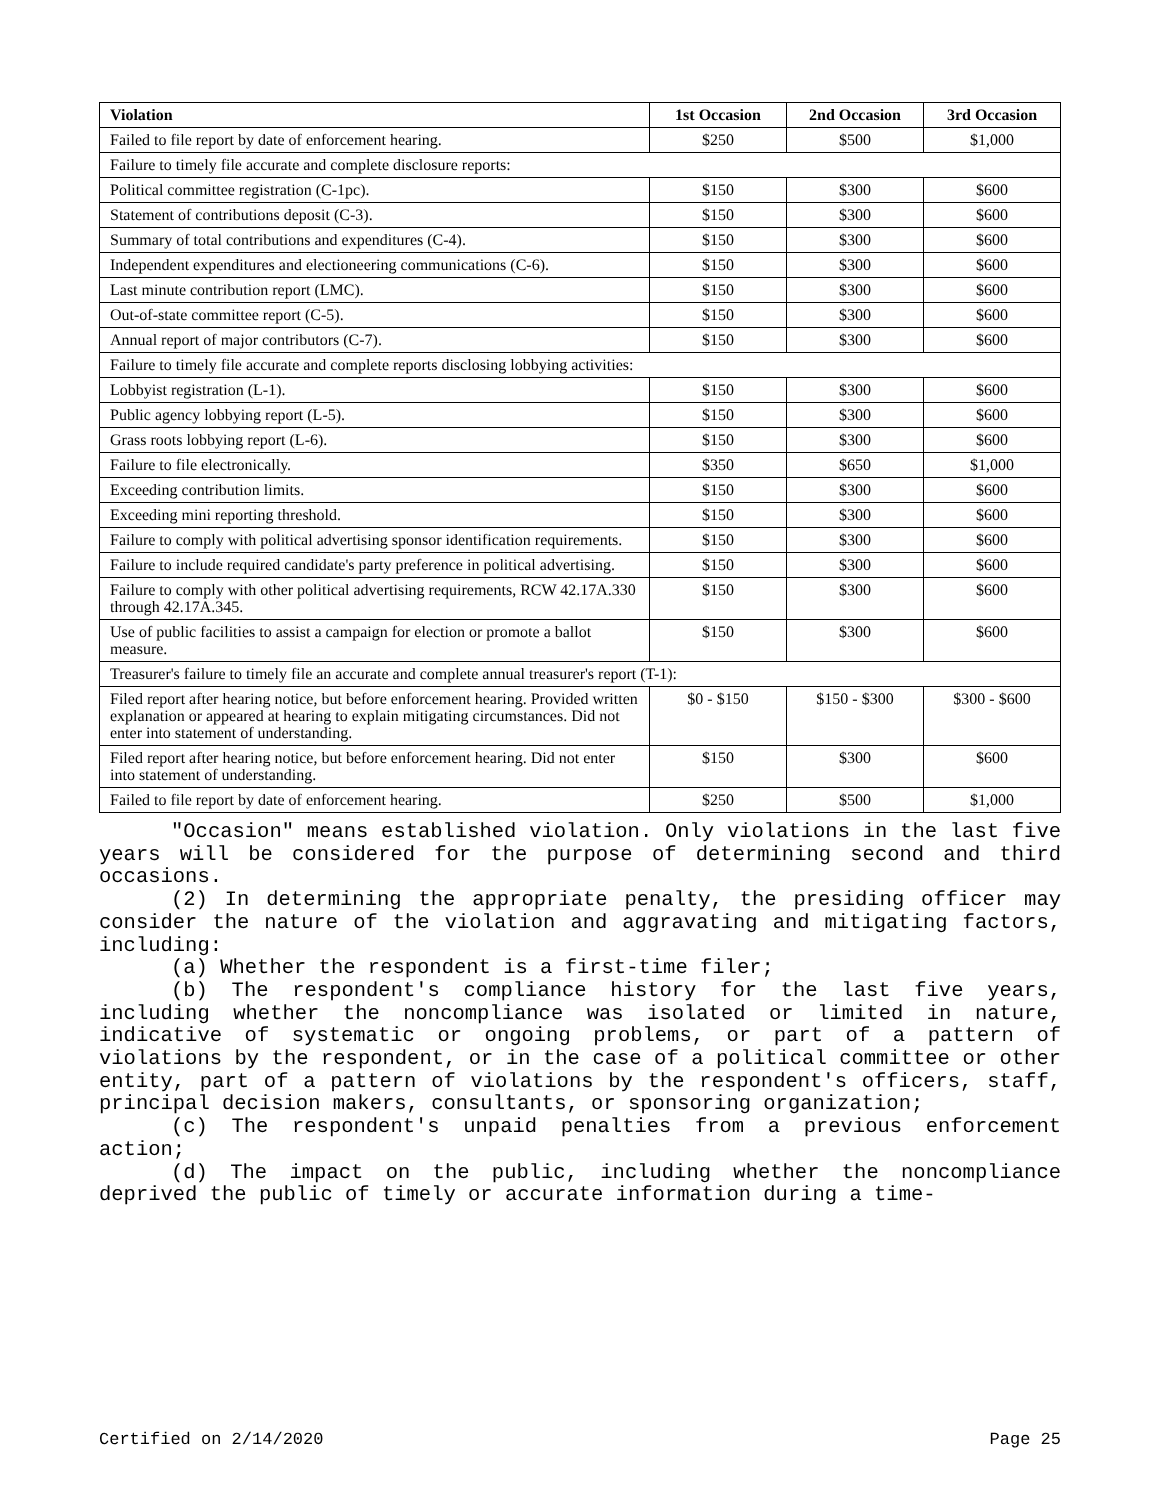| Violation | 1st Occasion | 2nd Occasion | 3rd Occasion |
| --- | --- | --- | --- |
| Failed to file report by date of enforcement hearing. | $250 | $500 | $1,000 |
| Failure to timely file accurate and complete disclosure reports: | | | |
| Political committee registration (C-1pc). | $150 | $300 | $600 |
| Statement of contributions deposit (C-3). | $150 | $300 | $600 |
| Summary of total contributions and expenditures (C-4). | $150 | $300 | $600 |
| Independent expenditures and electioneering communications (C-6). | $150 | $300 | $600 |
| Last minute contribution report (LMC). | $150 | $300 | $600 |
| Out-of-state committee report (C-5). | $150 | $300 | $600 |
| Annual report of major contributors (C-7). | $150 | $300 | $600 |
| Failure to timely file accurate and complete reports disclosing lobbying activities: | | | |
| Lobbyist registration (L-1). | $150 | $300 | $600 |
| Public agency lobbying report (L-5). | $150 | $300 | $600 |
| Grass roots lobbying report (L-6). | $150 | $300 | $600 |
| Failure to file electronically. | $350 | $650 | $1,000 |
| Exceeding contribution limits. | $150 | $300 | $600 |
| Exceeding mini reporting threshold. | $150 | $300 | $600 |
| Failure to comply with political advertising sponsor identification requirements. | $150 | $300 | $600 |
| Failure to include required candidate's party preference in political advertising. | $150 | $300 | $600 |
| Failure to comply with other political advertising requirements, RCW 42.17A.330 through 42.17A.345. | $150 | $300 | $600 |
| Use of public facilities to assist a campaign for election or promote a ballot measure. | $150 | $300 | $600 |
| Treasurer's failure to timely file an accurate and complete annual treasurer's report (T-1): | | | |
| Filed report after hearing notice, but before enforcement hearing. Provided written explanation or appeared at hearing to explain mitigating circumstances. Did not enter into statement of understanding. | $0 - $150 | $150 - $300 | $300 - $600 |
| Filed report after hearing notice, but before enforcement hearing. Did not enter into statement of understanding. | $150 | $300 | $600 |
| Failed to file report by date of enforcement hearing. | $250 | $500 | $1,000 |
"Occasion" means established violation. Only violations in the last five years will be considered for the purpose of determining second and third occasions.
(2) In determining the appropriate penalty, the presiding officer may consider the nature of the violation and aggravating and mitigating factors, including:
(a) Whether the respondent is a first-time filer;
(b) The respondent's compliance history for the last five years, including whether the noncompliance was isolated or limited in nature, indicative of systematic or ongoing problems, or part of a pattern of violations by the respondent, or in the case of a political committee or other entity, part of a pattern of violations by the respondent's officers, staff, principal decision makers, consultants, or sponsoring organization;
(c) The respondent's unpaid penalties from a previous enforcement action;
(d) The impact on the public, including whether the noncompliance deprived the public of timely or accurate information during a time-
Certified on 2/14/2020 Page 25